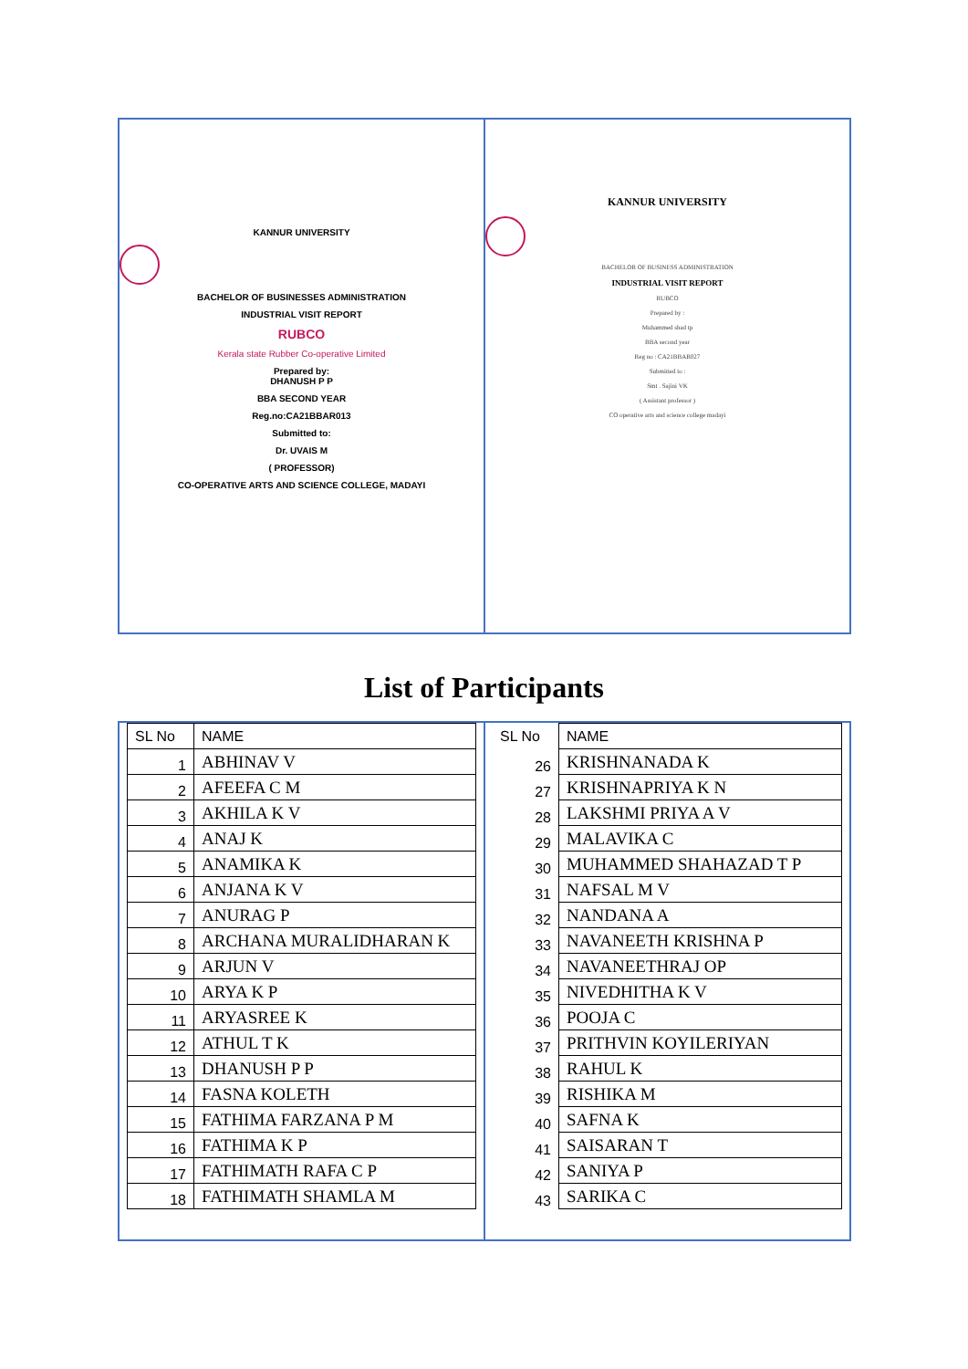KANNUR UNIVERSITY
BACHELOR OF BUSINESSES ADMINISTRATION
INDUSTRIAL VISIT REPORT
RUBCO
Kerala state Rubber Co-operative Limited
Prepared by:
DHANUSH P P
BBA SECOND YEAR
Reg.no:CA21BBAR013
Submitted to:
Dr. UVAIS M
( PROFESSOR)
CO-OPERATIVE ARTS AND SCIENCE COLLEGE, MADAYI
KANNUR UNIVERSITY
BACHELOR OF BUSINESS ADMINISTRATION
INDUSTRIAL VISIT REPORT
RUBCO
Prepared by :
Muhammed shad tp
BBA second year
Reg no : CA21BBAR027
Submitted to :
Smt . Sajini VK
( Assistant professor )
CO operative arts and science college madayi
List of Participants
| SL No | NAME |
| --- | --- |
| 1 | ABHINAV V |
| 2 | AFEEFA C M |
| 3 | AKHILA K V |
| 4 | ANAJ K |
| 5 | ANAMIKA K |
| 6 | ANJANA K V |
| 7 | ANURAG P |
| 8 | ARCHANA MURALIDHARAN K |
| 9 | ARJUN V |
| 10 | ARYA K P |
| 11 | ARYASREE K |
| 12 | ATHUL T K |
| 13 | DHANUSH P P |
| 14 | FASNA KOLETH |
| 15 | FATHIMA FARZANA P M |
| 16 | FATHIMA K P |
| 17 | FATHIMATH RAFA C P |
| 18 | FATHIMATH SHAMLA M |
| SL No | NAME |
| --- | --- |
| 26 | KRISHNANADA K |
| 27 | KRISHNAPRIYA K N |
| 28 | LAKSHMI PRIYA A V |
| 29 | MALAVIKA C |
| 30 | MUHAMMED SHAHAZAD T P |
| 31 | NAFSAL M V |
| 32 | NANDANA A |
| 33 | NAVANEETH KRISHNA P |
| 34 | NAVANEETHRAJ OP |
| 35 | NIVEDHITHA K V |
| 36 | POOJA C |
| 37 | PRITHVIN KOYILERIYAN |
| 38 | RAHUL K |
| 39 | RISHIKA M |
| 40 | SAFNA K |
| 41 | SAISARAN T |
| 42 | SANIYA P |
| 43 | SARIKA C |